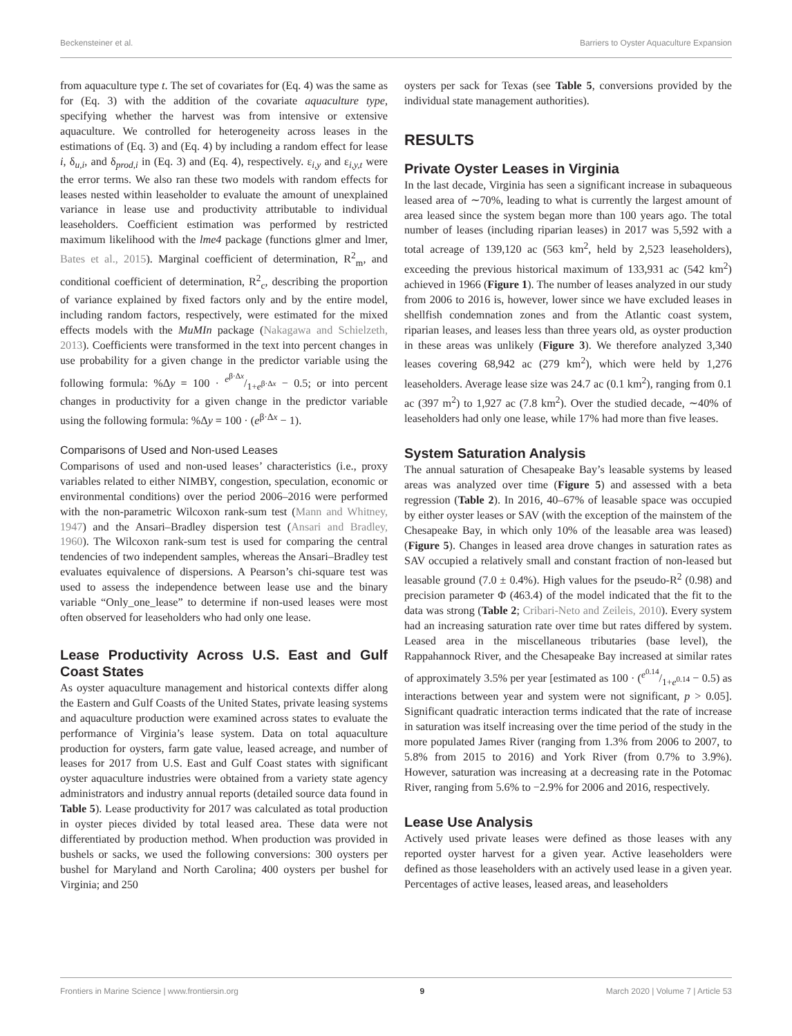Beckensteiner et al. Barriers to Oyster Aquaculture Expansion
from aquaculture type t. The set of covariates for (Eq. 4) was the same as for (Eq. 3) with the addition of the covariate aquaculture type, specifying whether the harvest was from intensive or extensive aquaculture. We controlled for heterogeneity across leases in the estimations of (Eq. 3) and (Eq. 4) by including a random effect for lease i, δ<sub>u,i</sub>, and δ<sub>prod,i</sub> in (Eq. 3) and (Eq. 4), respectively. ε<sub>i,y</sub> and ε<sub>i,y,t</sub> were the error terms. We also ran these two models with random effects for leases nested within leaseholder to evaluate the amount of unexplained variance in lease use and productivity attributable to individual leaseholders. Coefficient estimation was performed by restricted maximum likelihood with the lme4 package (functions glmer and lmer, Bates et al., 2015). Marginal coefficient of determination, R<sup>2</sup><sub>m</sub>, and conditional coefficient of determination, R<sup>2</sup><sub>c</sub>, describing the proportion of variance explained by fixed factors only and by the entire model, including random factors, respectively, were estimated for the mixed effects models with the MuMIn package (Nakagawa and Schielzeth, 2013). Coefficients were transformed in the text into percent changes in use probability for a given change in the predictor variable using the following formula: %Δy = 100 · e<sup>β·Δx</sup>/1+e<sup>β·Δx</sup> − 0.5; or into percent changes in productivity for a given change in the predictor variable using the following formula: %Δy = 100 · (e<sup>β·Δx</sup> − 1).
Comparisons of Used and Non-used Leases
Comparisons of used and non-used leases’ characteristics (i.e., proxy variables related to either NIMBY, congestion, speculation, economic or environmental conditions) over the period 2006–2016 were performed with the non-parametric Wilcoxon rank-sum test (Mann and Whitney, 1947) and the Ansari–Bradley dispersion test (Ansari and Bradley, 1960). The Wilcoxon rank-sum test is used for comparing the central tendencies of two independent samples, whereas the Ansari–Bradley test evaluates equivalence of dispersions. A Pearson’s chi-square test was used to assess the independence between lease use and the binary variable “Only_one_lease” to determine if non-used leases were most often observed for leaseholders who had only one lease.
Lease Productivity Across U.S. East and Gulf Coast States
As oyster aquaculture management and historical contexts differ along the Eastern and Gulf Coasts of the United States, private leasing systems and aquaculture production were examined across states to evaluate the performance of Virginia’s lease system. Data on total aquaculture production for oysters, farm gate value, leased acreage, and number of leases for 2017 from U.S. East and Gulf Coast states with significant oyster aquaculture industries were obtained from a variety state agency administrators and industry annual reports (detailed source data found in Table 5). Lease productivity for 2017 was calculated as total production in oyster pieces divided by total leased area. These data were not differentiated by production method. When production was provided in bushels or sacks, we used the following conversions: 300 oysters per bushel for Maryland and North Carolina; 400 oysters per bushel for Virginia; and 250
oysters per sack for Texas (see Table 5, conversions provided by the individual state management authorities).
RESULTS
Private Oyster Leases in Virginia
In the last decade, Virginia has seen a significant increase in subaqueous leased area of ∼70%, leading to what is currently the largest amount of area leased since the system began more than 100 years ago. The total number of leases (including riparian leases) in 2017 was 5,592 with a total acreage of 139,120 ac (563 km<sup>2</sup>, held by 2,523 leaseholders), exceeding the previous historical maximum of 133,931 ac (542 km<sup>2</sup>) achieved in 1966 (Figure 1). The number of leases analyzed in our study from 2006 to 2016 is, however, lower since we have excluded leases in shellfish condemnation zones and from the Atlantic coast system, riparian leases, and leases less than three years old, as oyster production in these areas was unlikely (Figure 3). We therefore analyzed 3,340 leases covering 68,942 ac (279 km<sup>2</sup>), which were held by 1,276 leaseholders. Average lease size was 24.7 ac (0.1 km<sup>2</sup>), ranging from 0.1 ac (397 m<sup>2</sup>) to 1,927 ac (7.8 km<sup>2</sup>). Over the studied decade, ∼40% of leaseholders had only one lease, while 17% had more than five leases.
System Saturation Analysis
The annual saturation of Chesapeake Bay’s leasable systems by leased areas was analyzed over time (Figure 5) and assessed with a beta regression (Table 2). In 2016, 40–67% of leasable space was occupied by either oyster leases or SAV (with the exception of the mainstem of the Chesapeake Bay, in which only 10% of the leasable area was leased) (Figure 5). Changes in leased area drove changes in saturation rates as SAV occupied a relatively small and constant fraction of non-leased but leasable ground (7.0 ± 0.4%). High values for the pseudo-R<sup>2</sup> (0.98) and precision parameter Φ (463.4) of the model indicated that the fit to the data was strong (Table 2; Cribari-Neto and Zeileis, 2010). Every system had an increasing saturation rate over time but rates differed by system. Leased area in the miscellaneous tributaries (base level), the Rappahannock River, and the Chesapeake Bay increased at similar rates of approximately 3.5% per year [estimated as 100 · (e<sup>0.14</sup>/1+e<sup>0.14</sup> − 0.5) as interactions between year and system were not significant, p > 0.05]. Significant quadratic interaction terms indicated that the rate of increase in saturation was itself increasing over the time period of the study in the more populated James River (ranging from 1.3% from 2006 to 2007, to 5.8% from 2015 to 2016) and York River (from 0.7% to 3.9%). However, saturation was increasing at a decreasing rate in the Potomac River, ranging from 5.6% to −2.9% for 2006 and 2016, respectively.
Lease Use Analysis
Actively used private leases were defined as those leases with any reported oyster harvest for a given year. Active leaseholders were defined as those leaseholders with an actively used lease in a given year. Percentages of active leases, leased areas, and leaseholders
Frontiers in Marine Science | www.frontiersin.org 9 March 2020 | Volume 7 | Article 53